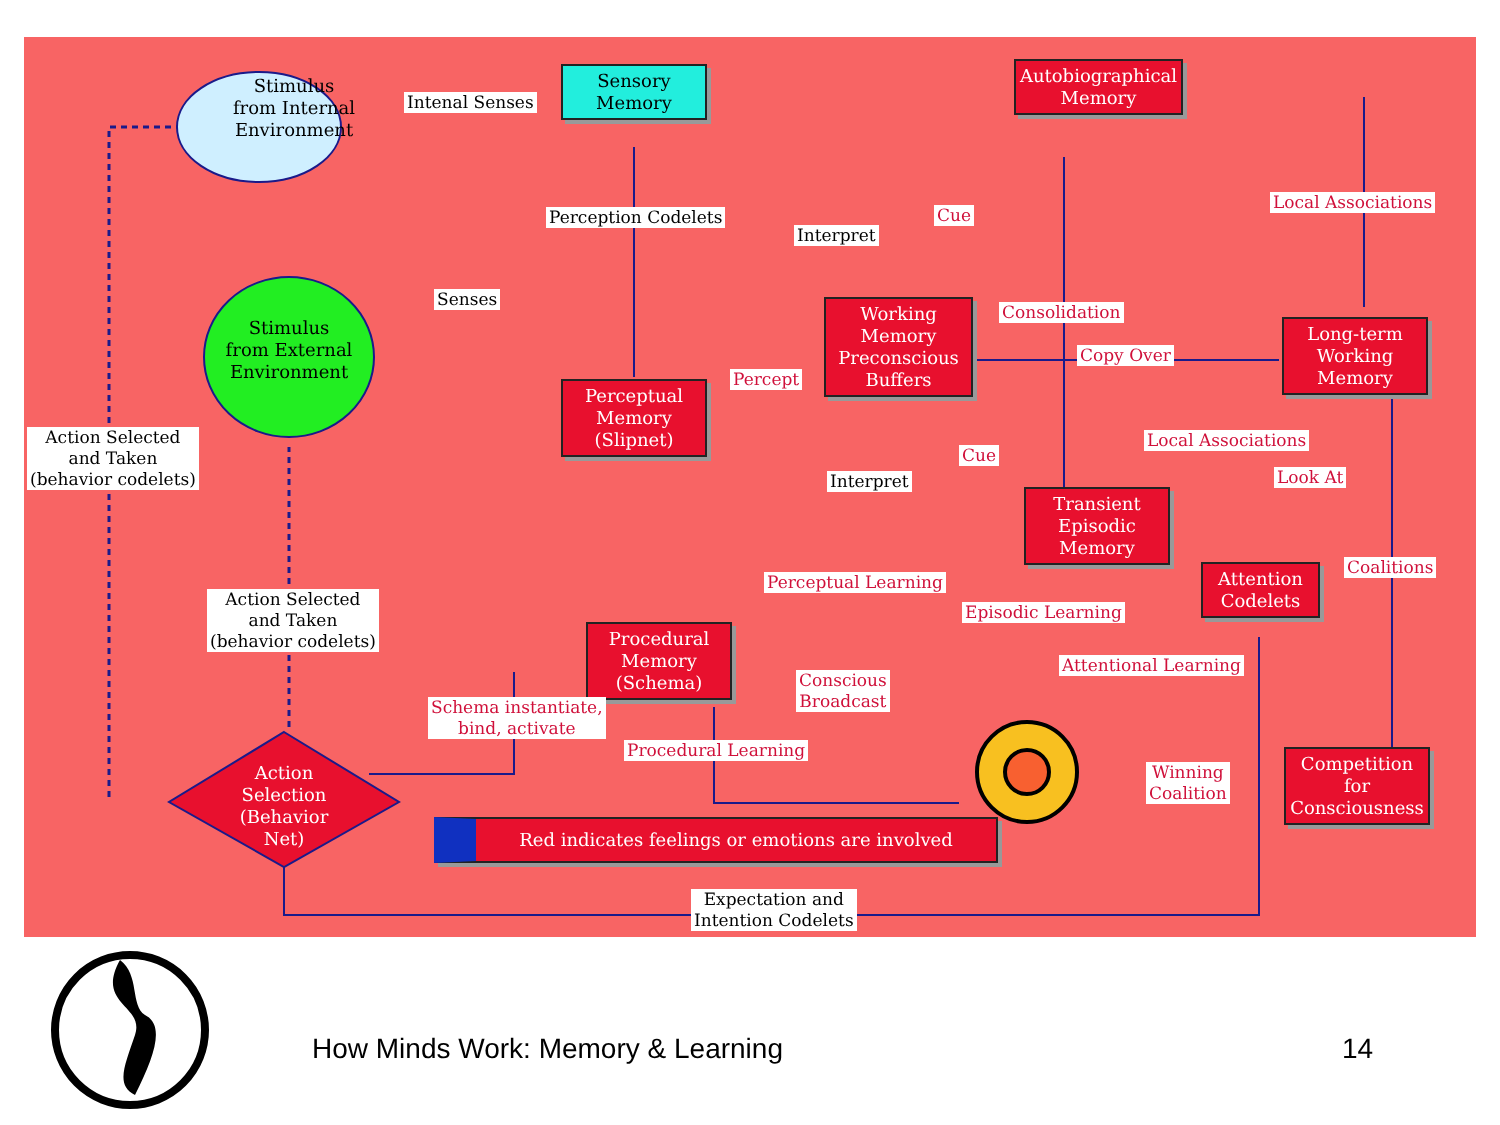Stimulus
from Internal
Environment
Stimulus
from External
Environment
Intenal Senses
Sensory
Memory
Autobiographical
Memory
Perception Codelets
Interpret
Cue
Local Associations
Senses
Working
Memory
Preconscious
Buffers
Consolidation
Copy Over
Long-term
Working
Memory
Percept
Perceptual
Memory
(Slipnet)
Action Selected
and Taken
(behavior codelets)
Local Associations
Cue
Look At
Interpret
Transient
Episodic
Memory
Attention
Codelets
Coalitions
Perceptual Learning
Episodic Learning
Action Selected
and Taken
(behavior codelets)
Procedural
Memory
(Schema)
Attentional Learning
Conscious
Broadcast
Schema instantiate,
bind, activate
Procedural Learning
Action
Selection
(Behavior Net)
Winning
Coalition
Competition for
Consciousness
Red indicates feelings or emotions are involved
Expectation and
Intention Codelets
How Minds Work: Memory & Learning
14